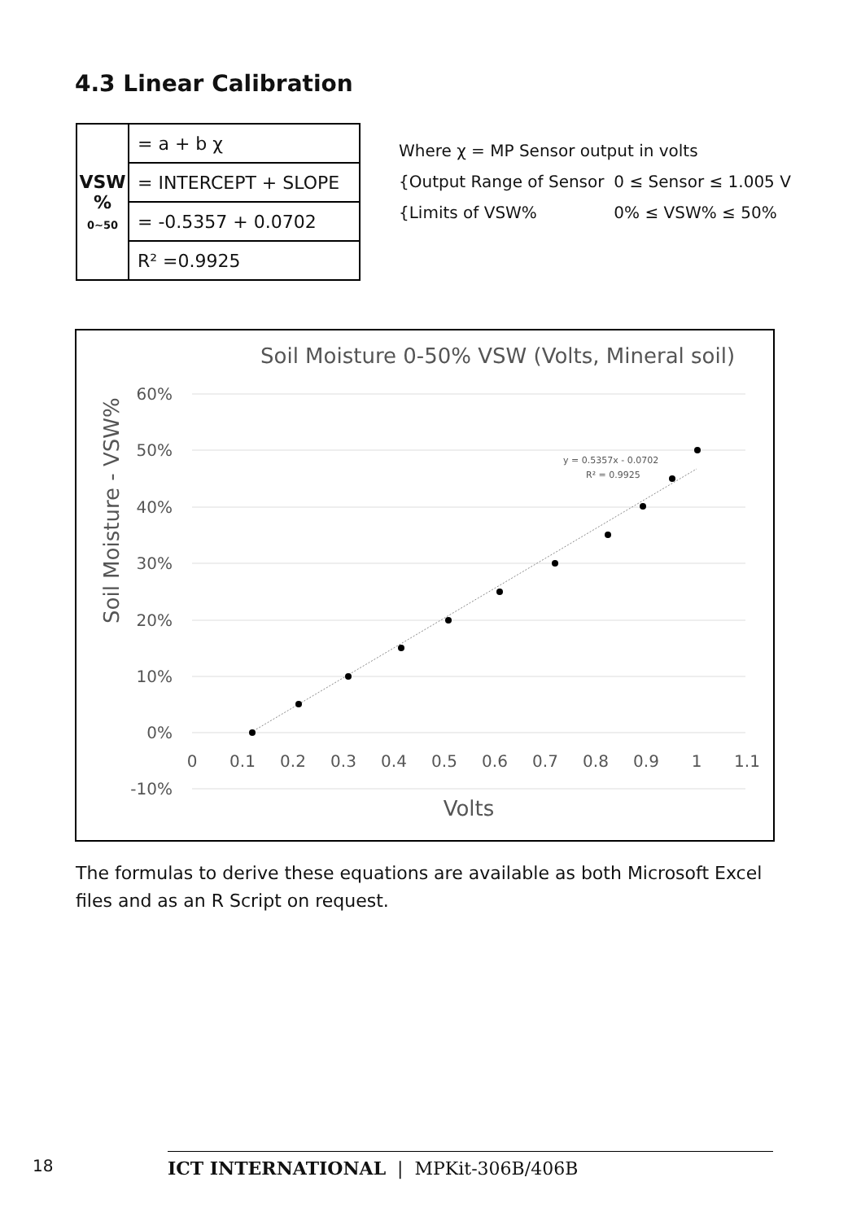4.3 Linear Calibration
| VSW % 0~50 | = a + b χ |
| | = INTERCEPT + SLOPE |
| | = -0.5357 + 0.0702 |
| | R² =0.9925 |
Where χ = MP Sensor output in volts
{Output Range of Sensor 0 ≤ Sensor ≤ 1.005 V
{Limits of VSW% 0% ≤ VSW% ≤ 50%
Soil Moisture 0-50% VSW (Volts, Mineral soil)
60%
50%
40%
30%
20%
10%
0%
-10%
0
0.1
0.2
0.3
0.4
0.5
0.6
0.7
0.8
0.9
1
1.1
Volts
Soil Moisture - VSW%
y = 0.5357x - 0.0702
R² = 0.9925
The formulas to derive these equations are available as both Microsoft Excel files and as an R Script on request.
18
ICT INTERNATIONAL | MPKit-306B/406B